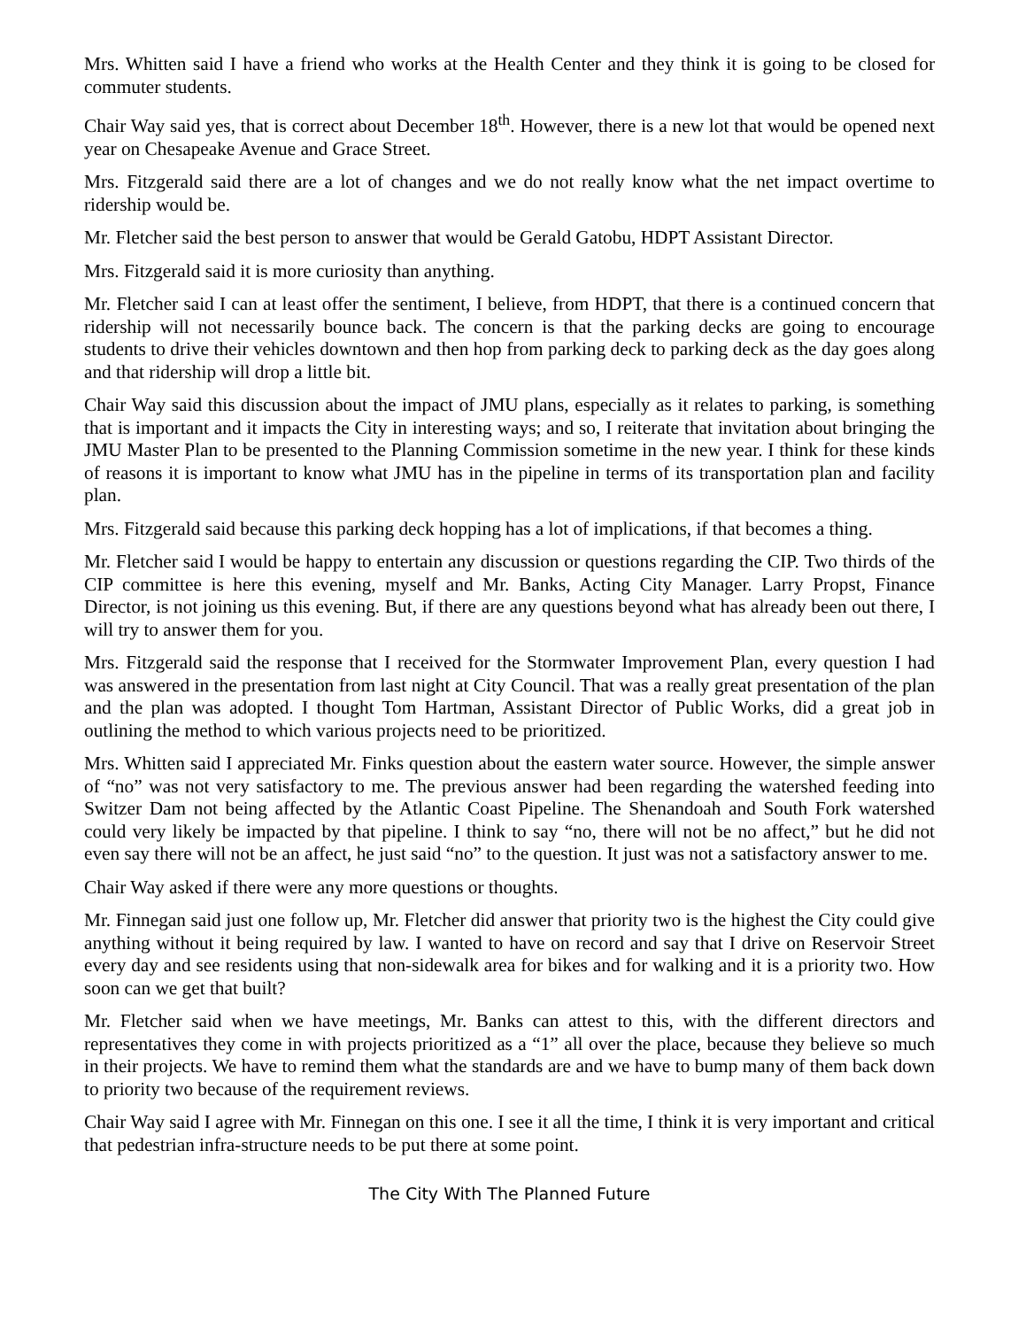Mrs. Whitten said I have a friend who works at the Health Center and they think it is going to be closed for commuter students.
Chair Way said yes, that is correct about December 18<sup>th</sup>. However, there is a new lot that would be opened next year on Chesapeake Avenue and Grace Street.
Mrs. Fitzgerald said there are a lot of changes and we do not really know what the net impact overtime to ridership would be.
Mr. Fletcher said the best person to answer that would be Gerald Gatobu, HDPT Assistant Director.
Mrs. Fitzgerald said it is more curiosity than anything.
Mr. Fletcher said I can at least offer the sentiment, I believe, from HDPT, that there is a continued concern that ridership will not necessarily bounce back. The concern is that the parking decks are going to encourage students to drive their vehicles downtown and then hop from parking deck to parking deck as the day goes along and that ridership will drop a little bit.
Chair Way said this discussion about the impact of JMU plans, especially as it relates to parking, is something that is important and it impacts the City in interesting ways; and so, I reiterate that invitation about bringing the JMU Master Plan to be presented to the Planning Commission sometime in the new year. I think for these kinds of reasons it is important to know what JMU has in the pipeline in terms of its transportation plan and facility plan.
Mrs. Fitzgerald said because this parking deck hopping has a lot of implications, if that becomes a thing.
Mr. Fletcher said I would be happy to entertain any discussion or questions regarding the CIP. Two thirds of the CIP committee is here this evening, myself and Mr. Banks, Acting City Manager. Larry Propst, Finance Director, is not joining us this evening. But, if there are any questions beyond what has already been out there, I will try to answer them for you.
Mrs. Fitzgerald said the response that I received for the Stormwater Improvement Plan, every question I had was answered in the presentation from last night at City Council. That was a really great presentation of the plan and the plan was adopted. I thought Tom Hartman, Assistant Director of Public Works, did a great job in outlining the method to which various projects need to be prioritized.
Mrs. Whitten said I appreciated Mr. Finks question about the eastern water source. However, the simple answer of “no” was not very satisfactory to me. The previous answer had been regarding the watershed feeding into Switzer Dam not being affected by the Atlantic Coast Pipeline. The Shenandoah and South Fork watershed could very likely be impacted by that pipeline. I think to say “no, there will not be no affect,” but he did not even say there will not be an affect, he just said “no” to the question. It just was not a satisfactory answer to me.
Chair Way asked if there were any more questions or thoughts.
Mr. Finnegan said just one follow up, Mr. Fletcher did answer that priority two is the highest the City could give anything without it being required by law. I wanted to have on record and say that I drive on Reservoir Street every day and see residents using that non-sidewalk area for bikes and for walking and it is a priority two. How soon can we get that built?
Mr. Fletcher said when we have meetings, Mr. Banks can attest to this, with the different directors and representatives they come in with projects prioritized as a “1” all over the place, because they believe so much in their projects. We have to remind them what the standards are and we have to bump many of them back down to priority two because of the requirement reviews.
Chair Way said I agree with Mr. Finnegan on this one. I see it all the time, I think it is very important and critical that pedestrian infra-structure needs to be put there at some point.
The City With The Planned Future